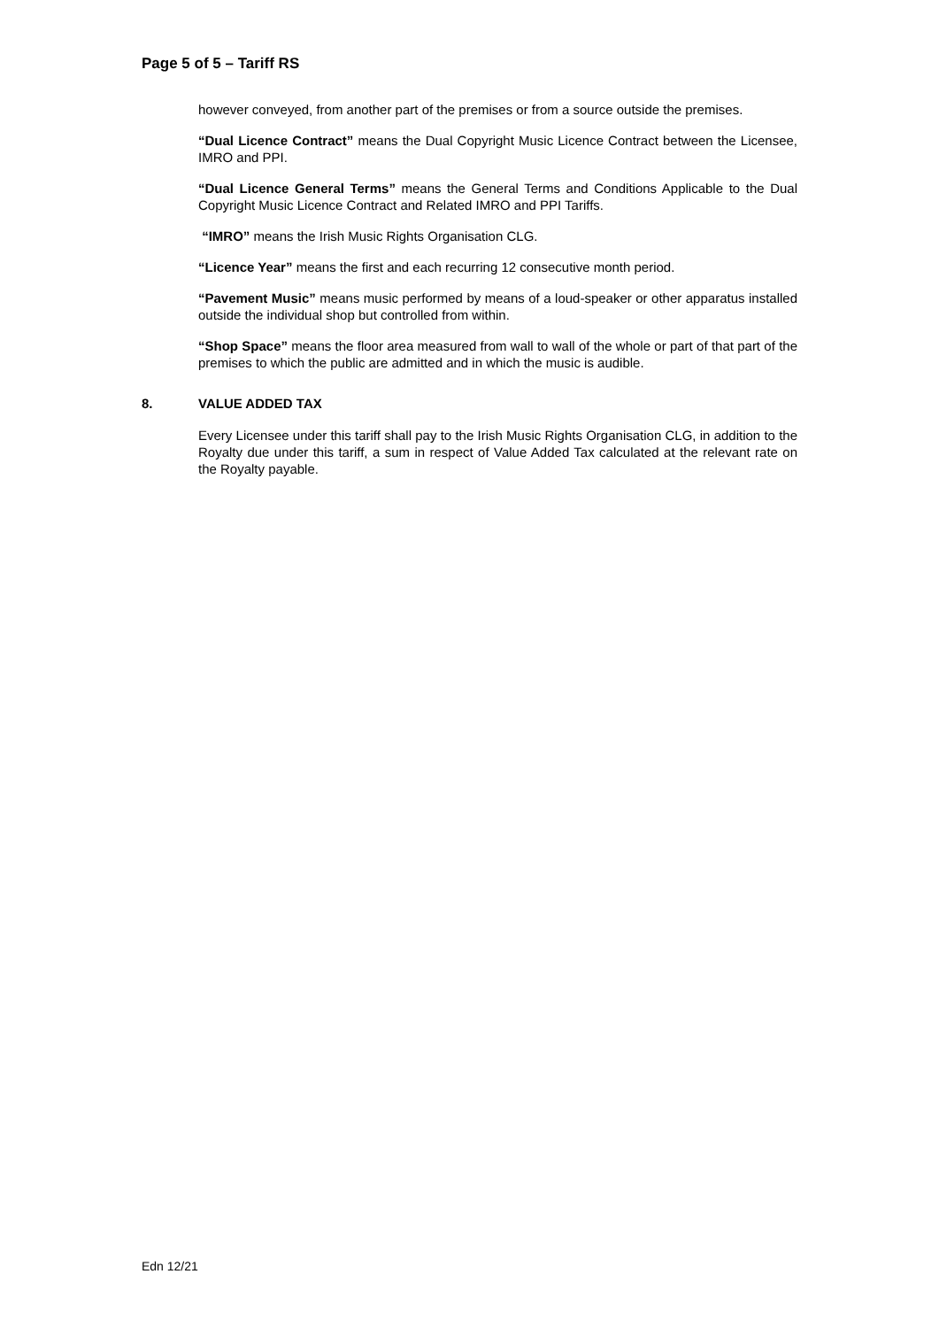Page 5 of 5 – Tariff RS
however conveyed, from another part of the premises or from a source outside the premises.
“Dual Licence Contract” means the Dual Copyright Music Licence Contract between the Licensee, IMRO and PPI.
“Dual Licence General Terms” means the General Terms and Conditions Applicable to the Dual Copyright Music Licence Contract and Related IMRO and PPI Tariffs.
“IMRO” means the Irish Music Rights Organisation CLG.
“Licence Year” means the first and each recurring 12 consecutive month period.
“Pavement Music” means music performed by means of a loud-speaker or other apparatus installed outside the individual shop but controlled from within.
“Shop Space” means the floor area measured from wall to wall of the whole or part of that part of the premises to which the public are admitted and in which the music is audible.
8. VALUE ADDED TAX
Every Licensee under this tariff shall pay to the Irish Music Rights Organisation CLG, in addition to the Royalty due under this tariff, a sum in respect of Value Added Tax calculated at the relevant rate on the Royalty payable.
Edn 12/21